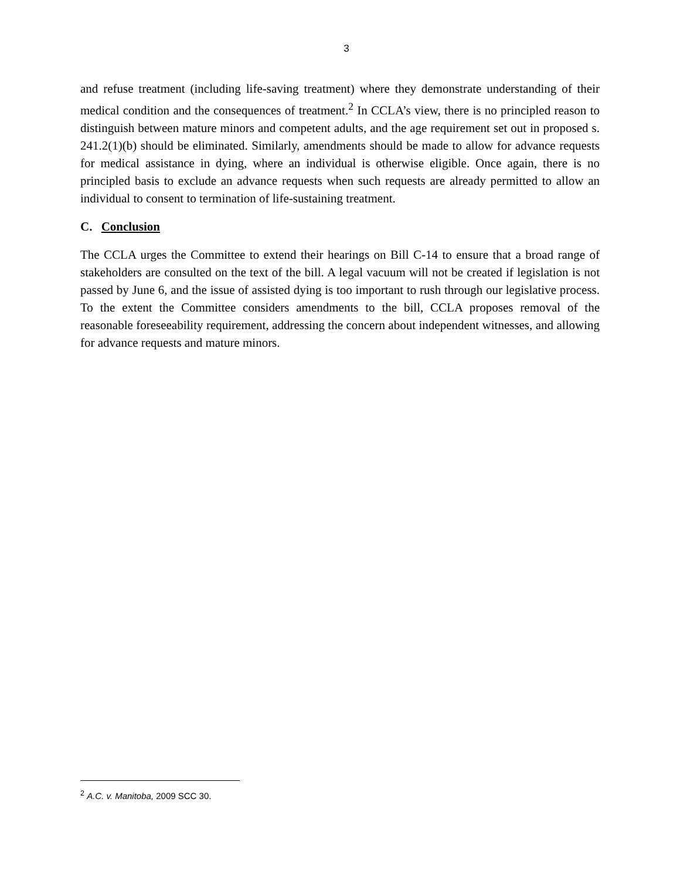3
and refuse treatment (including life-saving treatment) where they demonstrate understanding of their medical condition and the consequences of treatment.<sup>2</sup> In CCLA’s view, there is no principled reason to distinguish between mature minors and competent adults, and the age requirement set out in proposed s. 241.2(1)(b) should be eliminated. Similarly, amendments should be made to allow for advance requests for medical assistance in dying, where an individual is otherwise eligible. Once again, there is no principled basis to exclude an advance requests when such requests are already permitted to allow an individual to consent to termination of life-sustaining treatment.
C. Conclusion
The CCLA urges the Committee to extend their hearings on Bill C-14 to ensure that a broad range of stakeholders are consulted on the text of the bill. A legal vacuum will not be created if legislation is not passed by June 6, and the issue of assisted dying is too important to rush through our legislative process. To the extent the Committee considers amendments to the bill, CCLA proposes removal of the reasonable foreseeability requirement, addressing the concern about independent witnesses, and allowing for advance requests and mature minors.
<sup>2</sup> A.C. v. Manitoba, 2009 SCC 30.